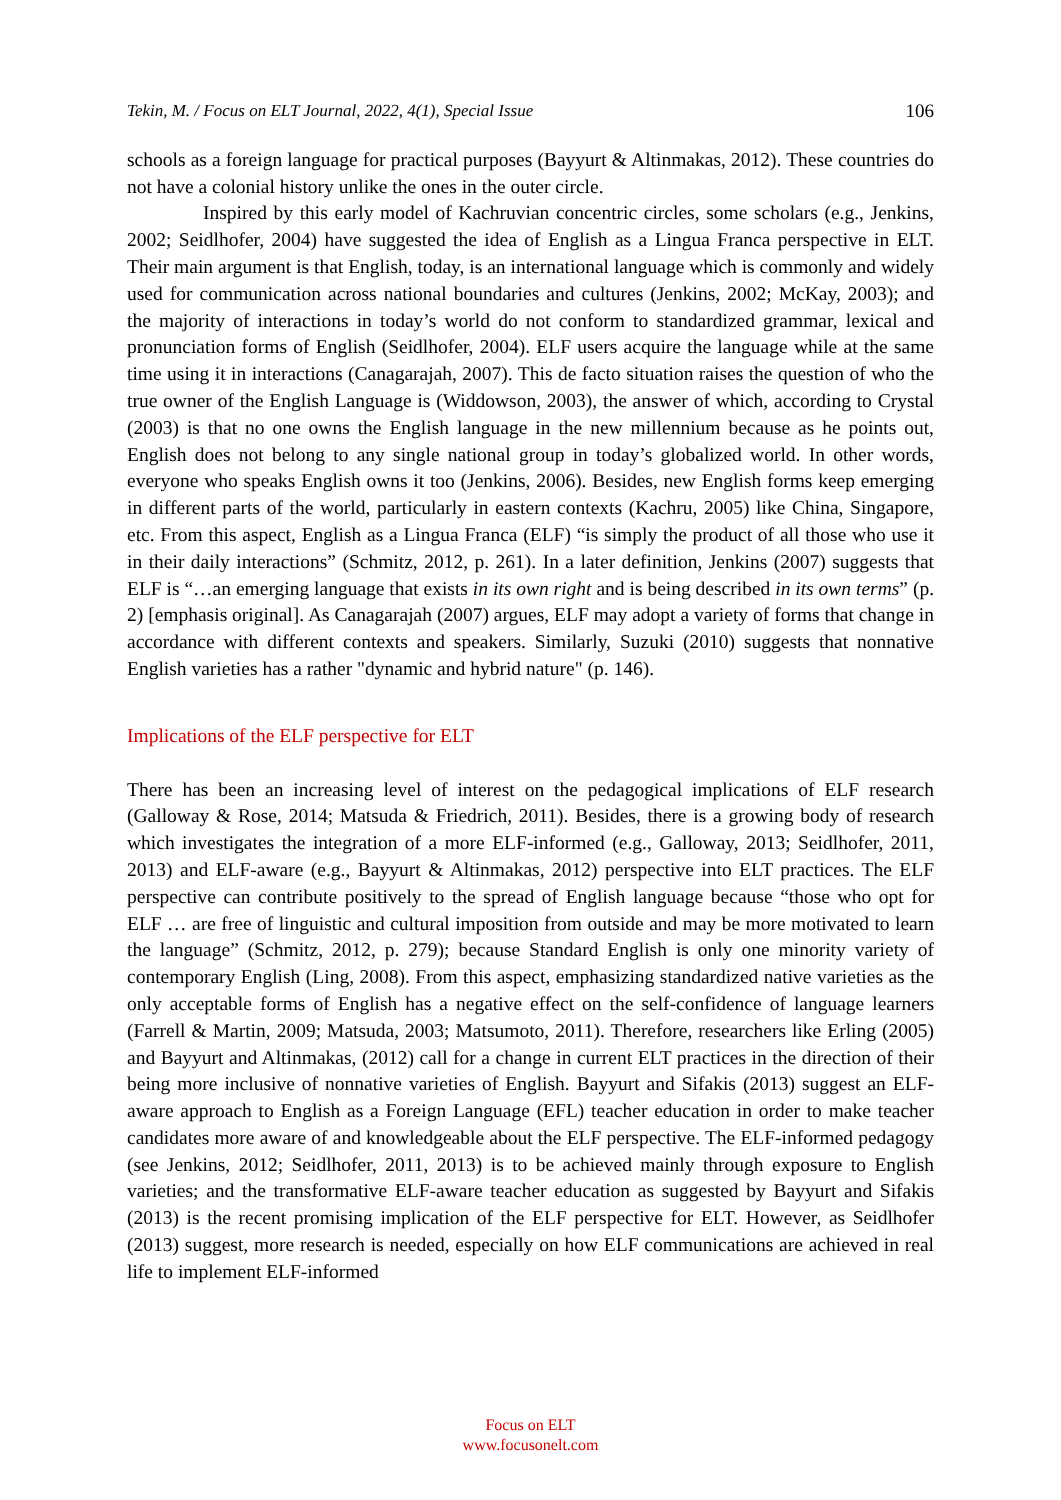Tekin, M. / Focus on ELT Journal, 2022, 4(1), Special Issue 106
schools as a foreign language for practical purposes (Bayyurt & Altinmakas, 2012). These countries do not have a colonial history unlike the ones in the outer circle.
Inspired by this early model of Kachruvian concentric circles, some scholars (e.g., Jenkins, 2002; Seidlhofer, 2004) have suggested the idea of English as a Lingua Franca perspective in ELT. Their main argument is that English, today, is an international language which is commonly and widely used for communication across national boundaries and cultures (Jenkins, 2002; McKay, 2003); and the majority of interactions in today’s world do not conform to standardized grammar, lexical and pronunciation forms of English (Seidlhofer, 2004). ELF users acquire the language while at the same time using it in interactions (Canagarajah, 2007). This de facto situation raises the question of who the true owner of the English Language is (Widdowson, 2003), the answer of which, according to Crystal (2003) is that no one owns the English language in the new millennium because as he points out, English does not belong to any single national group in today’s globalized world. In other words, everyone who speaks English owns it too (Jenkins, 2006). Besides, new English forms keep emerging in different parts of the world, particularly in eastern contexts (Kachru, 2005) like China, Singapore, etc. From this aspect, English as a Lingua Franca (ELF) “is simply the product of all those who use it in their daily interactions” (Schmitz, 2012, p. 261). In a later definition, Jenkins (2007) suggests that ELF is “…an emerging language that exists in its own right and is being described in its own terms” (p. 2) [emphasis original]. As Canagarajah (2007) argues, ELF may adopt a variety of forms that change in accordance with different contexts and speakers. Similarly, Suzuki (2010) suggests that nonnative English varieties has a rather "dynamic and hybrid nature" (p. 146).
Implications of the ELF perspective for ELT
There has been an increasing level of interest on the pedagogical implications of ELF research (Galloway & Rose, 2014; Matsuda & Friedrich, 2011). Besides, there is a growing body of research which investigates the integration of a more ELF-informed (e.g., Galloway, 2013; Seidlhofer, 2011, 2013) and ELF-aware (e.g., Bayyurt & Altinmakas, 2012) perspective into ELT practices. The ELF perspective can contribute positively to the spread of English language because “those who opt for ELF … are free of linguistic and cultural imposition from outside and may be more motivated to learn the language” (Schmitz, 2012, p. 279); because Standard English is only one minority variety of contemporary English (Ling, 2008). From this aspect, emphasizing standardized native varieties as the only acceptable forms of English has a negative effect on the self-confidence of language learners (Farrell & Martin, 2009; Matsuda, 2003; Matsumoto, 2011). Therefore, researchers like Erling (2005) and Bayyurt and Altinmakas, (2012) call for a change in current ELT practices in the direction of their being more inclusive of nonnative varieties of English. Bayyurt and Sifakis (2013) suggest an ELF-aware approach to English as a Foreign Language (EFL) teacher education in order to make teacher candidates more aware of and knowledgeable about the ELF perspective. The ELF-informed pedagogy (see Jenkins, 2012; Seidlhofer, 2011, 2013) is to be achieved mainly through exposure to English varieties; and the transformative ELF-aware teacher education as suggested by Bayyurt and Sifakis (2013) is the recent promising implication of the ELF perspective for ELT. However, as Seidlhofer (2013) suggest, more research is needed, especially on how ELF communications are achieved in real life to implement ELF-informed
Focus on ELT
www.focusonelt.com